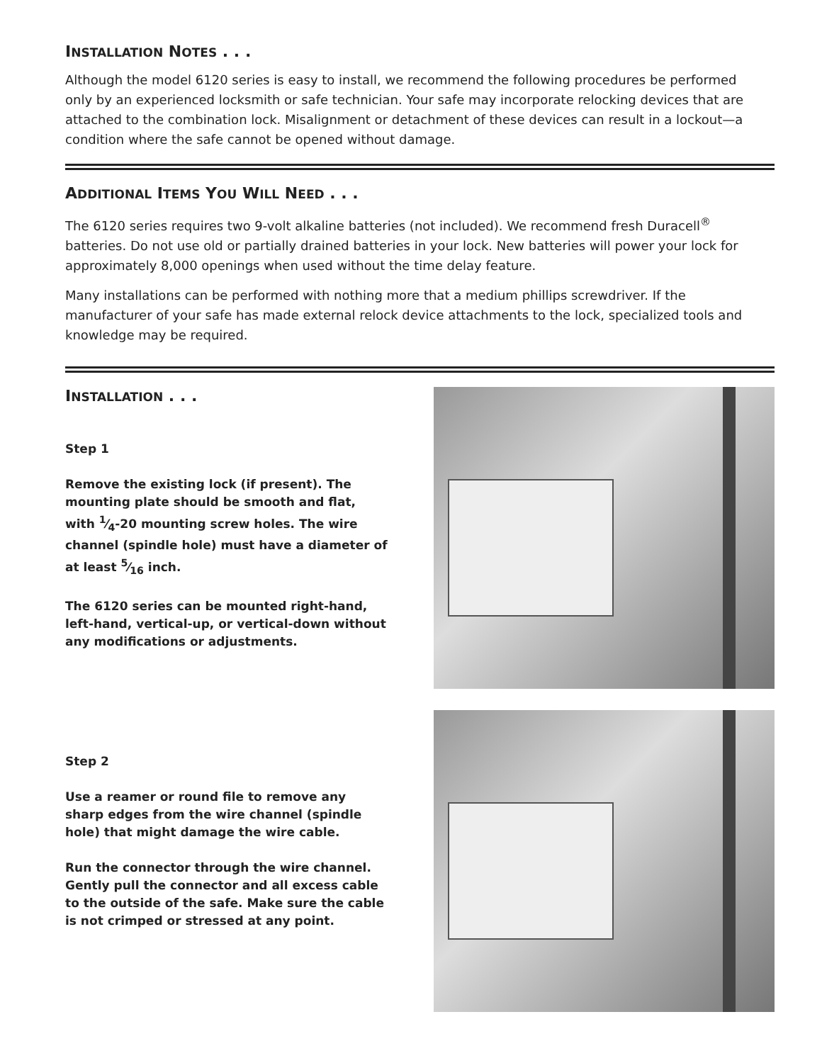INSTALLATION NOTES . . .
Although the model 6120 series is easy to install, we recommend the following procedures be performed only by an experienced locksmith or safe technician. Your safe may incorporate relocking devices that are attached to the combination lock. Misalignment or detachment of these devices can result in a lockout—a condition where the safe cannot be opened without damage.
ADDITIONAL ITEMS YOU WILL NEED . . .
The 6120 series requires two 9-volt alkaline batteries (not included). We recommend fresh Duracell<sup>®</sup> batteries. Do not use old or partially drained batteries in your lock. New batteries will power your lock for approximately 8,000 openings when used without the time delay feature.
Many installations can be performed with nothing more that a medium phillips screwdriver. If the manufacturer of your safe has made external relock device attachments to the lock, specialized tools and knowledge may be required.
INSTALLATION . . .
Step 1
Remove the existing lock (if present). The mounting plate should be smooth and flat, with 1⁄4-20 mounting screw holes. The wire channel (spindle hole) must have a diameter of at least 5⁄16 inch.
The 6120 series can be mounted right-hand, left-hand, vertical-up, or vertical-down without any modifications or adjustments.
Step 2
Use a reamer or round file to remove any sharp edges from the wire channel (spindle hole) that might damage the wire cable.
Run the connector through the wire channel. Gently pull the connector and all excess cable to the outside of the safe. Make sure the cable is not crimped or stressed at any point.